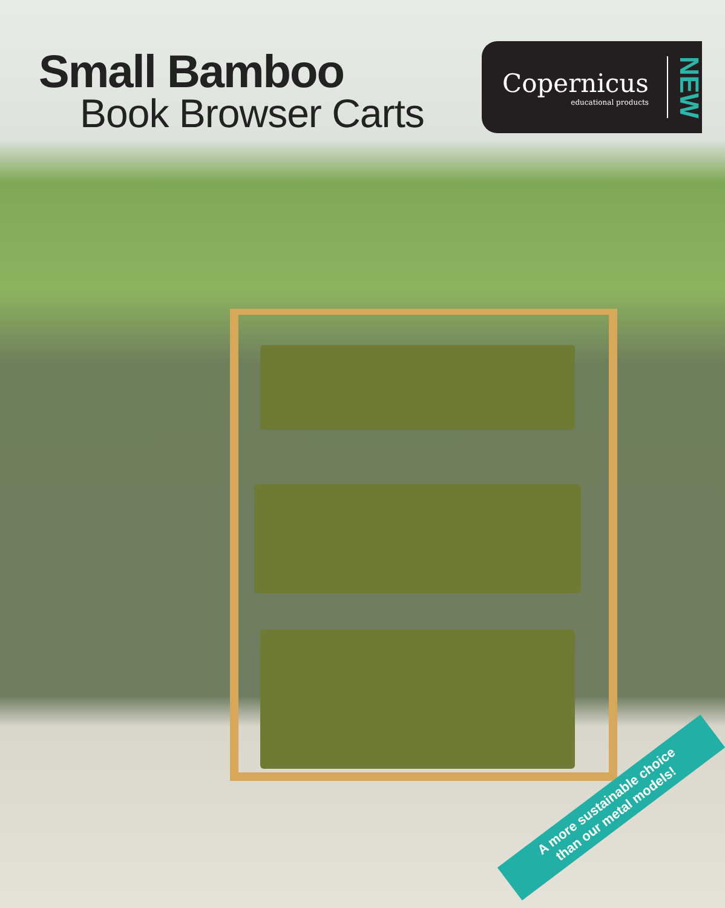Small Bamboo
Book Browser Carts
Copernicus
educational products
NEW
A more sustainable choice
than our metal models!